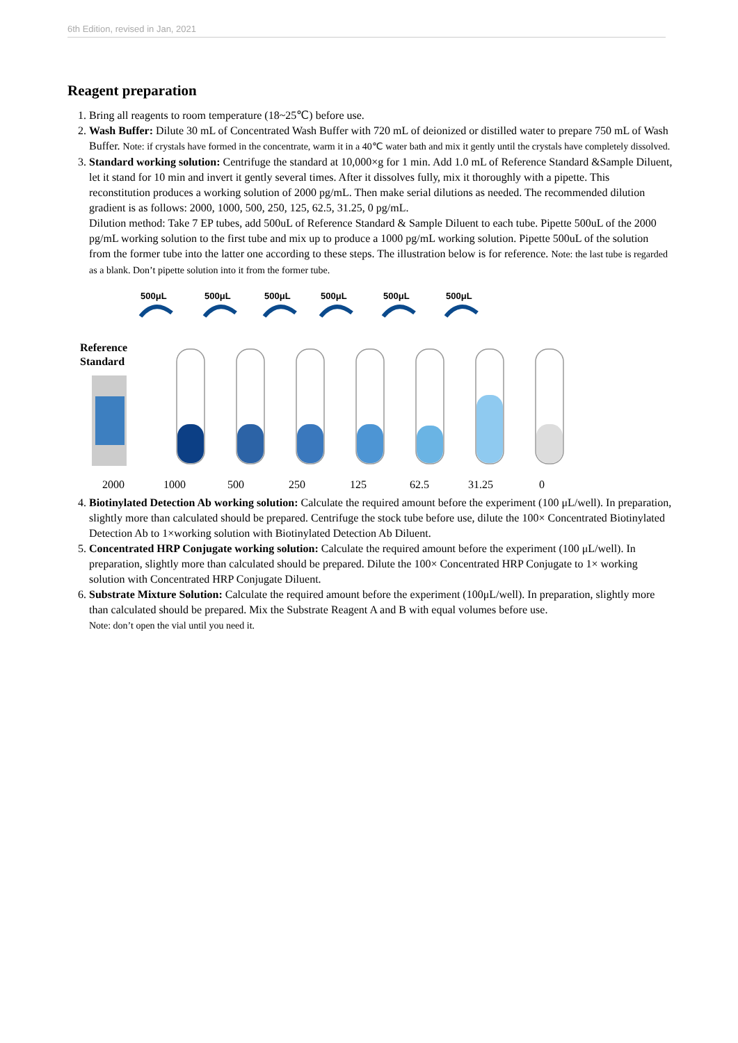6th Edition, revised in Jan, 2021
Reagent preparation
1. Bring all reagents to room temperature (18~25℃) before use.
2. Wash Buffer: Dilute 30 mL of Concentrated Wash Buffer with 720 mL of deionized or distilled water to prepare 750 mL of Wash Buffer. Note: if crystals have formed in the concentrate, warm it in a 40℃ water bath and mix it gently until the crystals have completely dissolved.
3. Standard working solution: Centrifuge the standard at 10,000×g for 1 min. Add 1.0 mL of Reference Standard &Sample Diluent, let it stand for 10 min and invert it gently several times. After it dissolves fully, mix it thoroughly with a pipette. This reconstitution produces a working solution of 2000 pg/mL. Then make serial dilutions as needed. The recommended dilution gradient is as follows: 2000, 1000, 500, 250, 125, 62.5, 31.25, 0 pg/mL.
Dilution method: Take 7 EP tubes, add 500uL of Reference Standard & Sample Diluent to each tube. Pipette 500uL of the 2000 pg/mL working solution to the first tube and mix up to produce a 1000 pg/mL working solution. Pipette 500uL of the solution from the former tube into the latter one according to these steps. The illustration below is for reference. Note: the last tube is regarded as a blank. Don’t pipette solution into it from the former tube.
500μL
500μL
500μL
500μL
500μL
500μL
Reference
Standard
2000 1000 500 250 125 62.5 31.25 0
4. Biotinylated Detection Ab working solution: Calculate the required amount before the experiment (100 μL/well). In preparation, slightly more than calculated should be prepared. Centrifuge the stock tube before use, dilute the 100× Concentrated Biotinylated Detection Ab to 1×working solution with Biotinylated Detection Ab Diluent.
5. Concentrated HRP Conjugate working solution: Calculate the required amount before the experiment (100 μL/well). In preparation, slightly more than calculated should be prepared. Dilute the 100× Concentrated HRP Conjugate to 1× working solution with Concentrated HRP Conjugate Diluent.
6. Substrate Mixture Solution: Calculate the required amount before the experiment (100μL/well). In preparation, slightly more than calculated should be prepared. Mix the Substrate Reagent A and B with equal volumes before use.
Note: don’t open the vial until you need it.